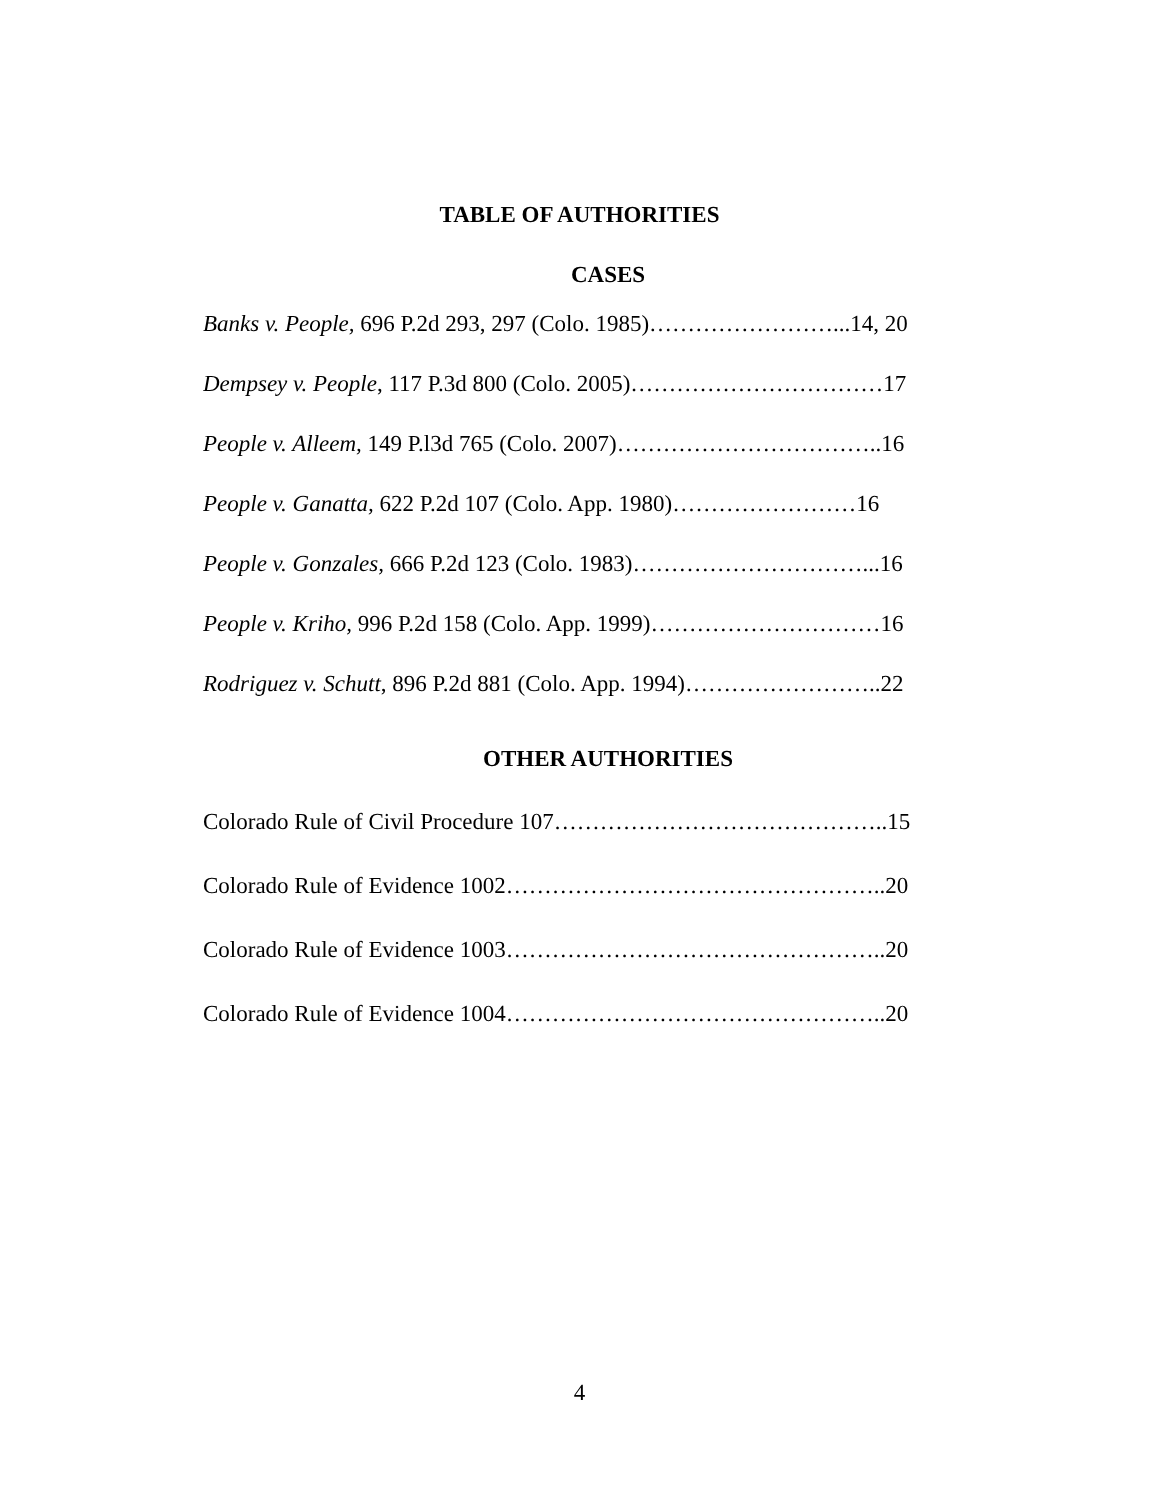TABLE OF AUTHORITIES
CASES
Banks v. People, 696 P.2d 293, 297 (Colo. 1985)……………………...14, 20
Dempsey v. People, 117 P.3d 800 (Colo. 2005)……………………………17
People v. Alleem, 149 P.l3d 765 (Colo. 2007)……………………………..16
People v. Ganatta, 622 P.2d 107 (Colo. App. 1980)……………………16
People v. Gonzales, 666 P.2d 123 (Colo. 1983)…………………………...16
People v. Kriho, 996 P.2d 158 (Colo. App. 1999)…………………………16
Rodriguez v. Schutt, 896 P.2d 881 (Colo. App. 1994)……………………..22
OTHER AUTHORITIES
Colorado Rule of Civil Procedure 107……………………………………..15
Colorado Rule of Evidence 1002…………………………………………..20
Colorado Rule of Evidence 1003…………………………………………..20
Colorado Rule of Evidence 1004…………………………………………..20
4